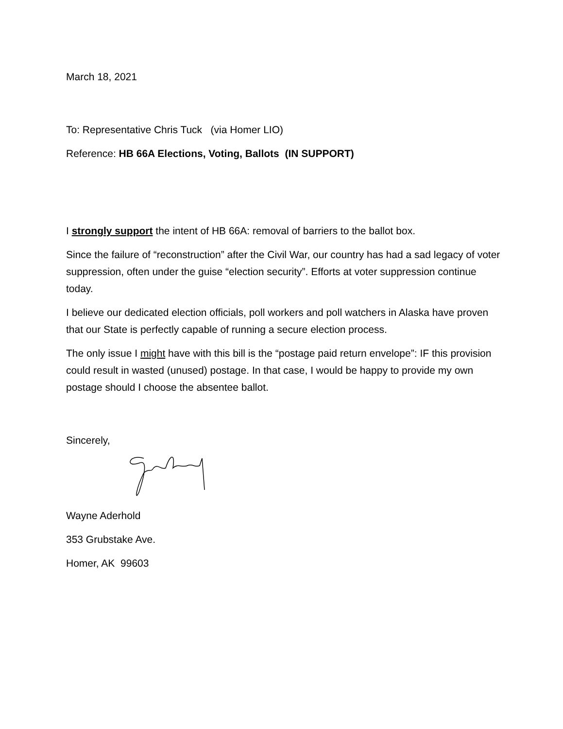March 18, 2021
To: Representative Chris Tuck (via Homer LIO)
Reference: HB 66A Elections, Voting, Ballots (IN SUPPORT)
I strongly support the intent of HB 66A: removal of barriers to the ballot box.
Since the failure of “reconstruction” after the Civil War, our country has had a sad legacy of voter suppression, often under the guise “election security”. Efforts at voter suppression continue today.
I believe our dedicated election officials, poll workers and poll watchers in Alaska have proven that our State is perfectly capable of running a secure election process.
The only issue I might have with this bill is the “postage paid return envelope”: IF this provision could result in wasted (unused) postage. In that case, I would be happy to provide my own postage should I choose the absentee ballot.
Sincerely,
Wayne Aderhold
353 Grubstake Ave.
Homer, AK 99603